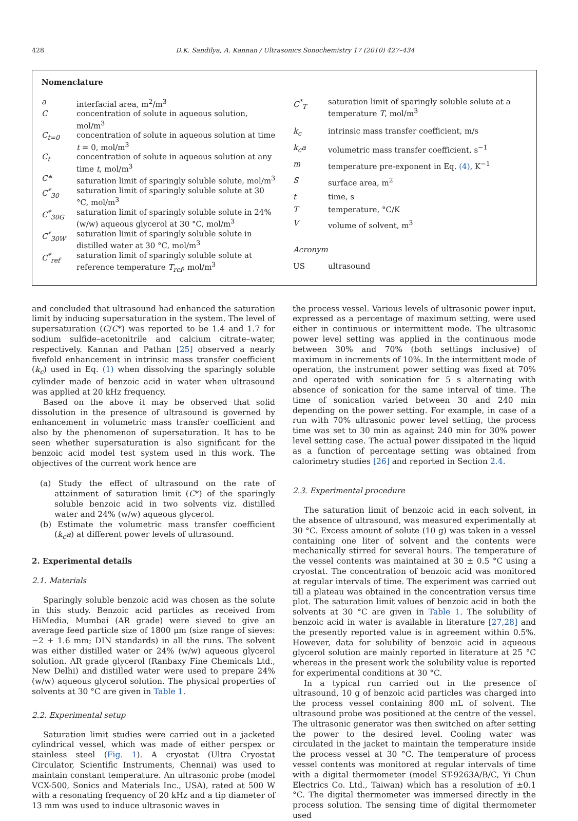428 D.K. Sandilya, A. Kannan / Ultrasonics Sonochemistry 17 (2010) 427–434
Nomenclature
| a | interfacial area, m<sup>2</sup>/m<sup>3</sup> |
| C | concentration of solute in aqueous solution, mol/m<sup>3</sup> |
| C<sub>t=0</sub> | concentration of solute in aqueous solution at time t = 0, mol/m<sup>3</sup> |
| C<sub>t</sub> | concentration of solute in aqueous solution at any time t , mol/m<sup>3</sup> |
| C* | saturation limit of sparingly soluble solute, mol/m<sup>3</sup> |
| C<sup>*</sup><sub>30</sub> | saturation limit of sparingly soluble solute at 30 °C, mol/m<sup>3</sup> |
| C<sup>*</sup><sub>30G</sub> | saturation limit of sparingly soluble solute in 24% (w/w) aqueous glycerol at 30 °C, mol/m<sup>3</sup> |
| C<sup>*</sup><sub>30W</sub> | saturation limit of sparingly soluble solute in distilled water at 30 °C, mol/m<sup>3</sup> |
| C<sup>*</sup><sub>ref</sub> | saturation limit of sparingly soluble solute at reference temperature T<sub>ref</sub> , mol/m<sup>3</sup> |
| C<sup>*</sup><sub>T</sub> | saturation limit of sparingly soluble solute at a temperature T , mol/m<sup>3</sup> |
| k<sub>c</sub> | intrinsic mass transfer coefficient, m/s |
| k<sub>c</sub>a | volumetric mass transfer coefficient, s<sup>−1</sup> |
| m | temperature pre-exponent in Eq. (4) , K<sup>−1</sup> |
| S | surface area, m<sup>2</sup> |
| t | time, s |
| T | temperature, °C/K |
| V | volume of solvent, m<sup>3</sup> |
| Acronym | |
| US | ultrasound |
and concluded that ultrasound had enhanced the saturation limit by inducing supersaturation in the system. The level of supersaturation (C/C*) was reported to be 1.4 and 1.7 for sodium sulfide–acetonitrile and calcium citrate–water, respectively. Kannan and Pathan [25] observed a nearly fivefold enhancement in intrinsic mass transfer coefficient (k<sub>c</sub>) used in Eq. (1) when dissolving the sparingly soluble cylinder made of benzoic acid in water when ultrasound was applied at 20 kHz frequency.
Based on the above it may be observed that solid dissolution in the presence of ultrasound is governed by enhancement in volumetric mass transfer coefficient and also by the phenomenon of supersaturation. It has to be seen whether supersaturation is also significant for the benzoic acid model test system used in this work. The objectives of the current work hence are
(a) Study the effect of ultrasound on the rate of attainment of saturation limit (C*) of the sparingly soluble benzoic acid in two solvents viz. distilled water and 24% (w/w) aqueous glycerol.
(b) Estimate the volumetric mass transfer coefficient (k<sub>c</sub>a) at different power levels of ultrasound.
2. Experimental details
2.1. Materials
Sparingly soluble benzoic acid was chosen as the solute in this study. Benzoic acid particles as received from HiMedia, Mumbai (AR grade) were sieved to give an average feed particle size of 1800 μm (size range of sieves: −2 + 1.6 mm; DIN standards) in all the runs. The solvent was either distilled water or 24% (w/w) aqueous glycerol solution. AR grade glycerol (Ranbaxy Fine Chemicals Ltd., New Delhi) and distilled water were used to prepare 24% (w/w) aqueous glycerol solution. The physical properties of solvents at 30 °C are given in Table 1.
2.2. Experimental setup
Saturation limit studies were carried out in a jacketed cylindrical vessel, which was made of either perspex or stainless steel (Fig. 1). A cryostat (Ultra Cryostat Circulator, Scientific Instruments, Chennai) was used to maintain constant temperature. An ultrasonic probe (model VCX-500, Sonics and Materials Inc., USA), rated at 500 W with a resonating frequency of 20 kHz and a tip diameter of 13 mm was used to induce ultrasonic waves in
the process vessel. Various levels of ultrasonic power input, expressed as a percentage of maximum setting, were used either in continuous or intermittent mode. The ultrasonic power level setting was applied in the continuous mode between 30% and 70% (both settings inclusive) of maximum in increments of 10%. In the intermittent mode of operation, the instrument power setting was fixed at 70% and operated with sonication for 5 s alternating with absence of sonication for the same interval of time. The time of sonication varied between 30 and 240 min depending on the power setting. For example, in case of a run with 70% ultrasonic power level setting, the process time was set to 30 min as against 240 min for 30% power level setting case. The actual power dissipated in the liquid as a function of percentage setting was obtained from calorimetry studies [26] and reported in Section 2.4.
2.3. Experimental procedure
The saturation limit of benzoic acid in each solvent, in the absence of ultrasound, was measured experimentally at 30 °C. Excess amount of solute (10 g) was taken in a vessel containing one liter of solvent and the contents were mechanically stirred for several hours. The temperature of the vessel contents was maintained at 30 ± 0.5 °C using a cryostat. The concentration of benzoic acid was monitored at regular intervals of time. The experiment was carried out till a plateau was obtained in the concentration versus time plot. The saturation limit values of benzoic acid in both the solvents at 30 °C are given in Table 1. The solubility of benzoic acid in water is available in literature [27,28] and the presently reported value is in agreement within 0.5%. However, data for solubility of benzoic acid in aqueous glycerol solution are mainly reported in literature at 25 °C whereas in the present work the solubility value is reported for experimental conditions at 30 °C.
In a typical run carried out in the presence of ultrasound, 10 g of benzoic acid particles was charged into the process vessel containing 800 mL of solvent. The ultrasound probe was positioned at the centre of the vessel. The ultrasonic generator was then switched on after setting the power to the desired level. Cooling water was circulated in the jacket to maintain the temperature inside the process vessel at 30 °C. The temperature of process vessel contents was monitored at regular intervals of time with a digital thermometer (model ST-9263A/B/C, Yi Chun Electrics Co. Ltd., Taiwan) which has a resolution of ±0.1 °C. The digital thermometer was immersed directly in the process solution. The sensing time of digital thermometer used